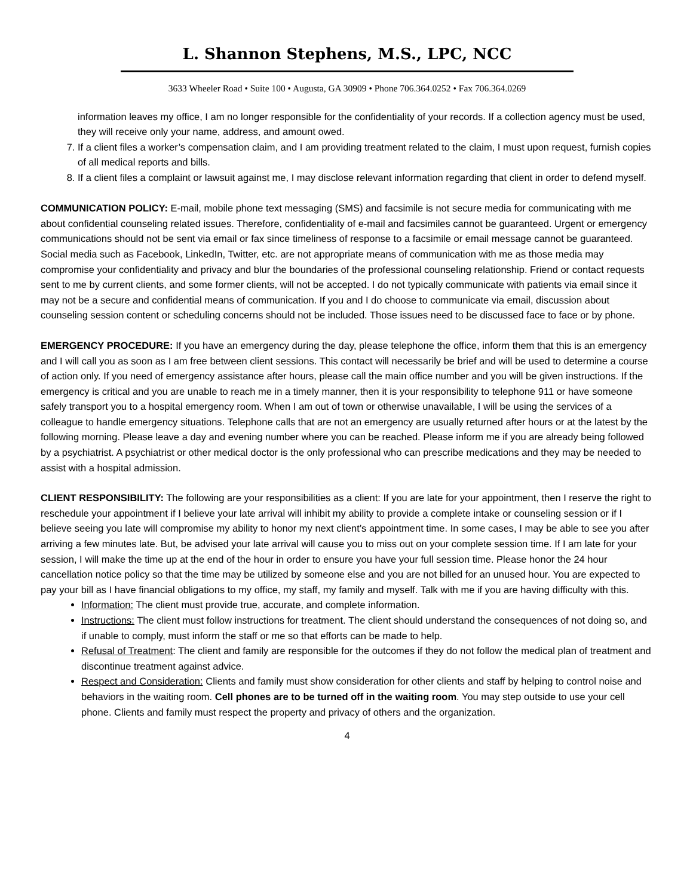L. Shannon Stephens, M.S., LPC, NCC
3633 Wheeler Road • Suite 100 • Augusta, GA 30909 • Phone 706.364.0252 • Fax 706.364.0269
information leaves my office, I am no longer responsible for the confidentiality of your records. If a collection agency must be used, they will receive only your name, address, and amount owed.
7. If a client files a worker’s compensation claim, and I am providing treatment related to the claim, I must upon request, furnish copies of all medical reports and bills.
8. If a client files a complaint or lawsuit against me, I may disclose relevant information regarding that client in order to defend myself.
COMMUNICATION POLICY: E-mail, mobile phone text messaging (SMS) and facsimile is not secure media for communicating with me about confidential counseling related issues. Therefore, confidentiality of e-mail and facsimiles cannot be guaranteed. Urgent or emergency communications should not be sent via email or fax since timeliness of response to a facsimile or email message cannot be guaranteed. Social media such as Facebook, LinkedIn, Twitter, etc. are not appropriate means of communication with me as those media may compromise your confidentiality and privacy and blur the boundaries of the professional counseling relationship. Friend or contact requests sent to me by current clients, and some former clients, will not be accepted. I do not typically communicate with patients via email since it may not be a secure and confidential means of communication. If you and I do choose to communicate via email, discussion about counseling session content or scheduling concerns should not be included. Those issues need to be discussed face to face or by phone.
EMERGENCY PROCEDURE: If you have an emergency during the day, please telephone the office, inform them that this is an emergency and I will call you as soon as I am free between client sessions. This contact will necessarily be brief and will be used to determine a course of action only. If you need of emergency assistance after hours, please call the main office number and you will be given instructions. If the emergency is critical and you are unable to reach me in a timely manner, then it is your responsibility to telephone 911 or have someone safely transport you to a hospital emergency room. When I am out of town or otherwise unavailable, I will be using the services of a colleague to handle emergency situations. Telephone calls that are not an emergency are usually returned after hours or at the latest by the following morning. Please leave a day and evening number where you can be reached. Please inform me if you are already being followed by a psychiatrist. A psychiatrist or other medical doctor is the only professional who can prescribe medications and they may be needed to assist with a hospital admission.
CLIENT RESPONSIBILITY: The following are your responsibilities as a client: If you are late for your appointment, then I reserve the right to reschedule your appointment if I believe your late arrival will inhibit my ability to provide a complete intake or counseling session or if I believe seeing you late will compromise my ability to honor my next client’s appointment time. In some cases, I may be able to see you after arriving a few minutes late. But, be advised your late arrival will cause you to miss out on your complete session time. If I am late for your session, I will make the time up at the end of the hour in order to ensure you have your full session time. Please honor the 24 hour cancellation notice policy so that the time may be utilized by someone else and you are not billed for an unused hour. You are expected to pay your bill as I have financial obligations to my office, my staff, my family and myself. Talk with me if you are having difficulty with this.
Information: The client must provide true, accurate, and complete information.
Instructions: The client must follow instructions for treatment. The client should understand the consequences of not doing so, and if unable to comply, must inform the staff or me so that efforts can be made to help.
Refusal of Treatment: The client and family are responsible for the outcomes if they do not follow the medical plan of treatment and discontinue treatment against advice.
Respect and Consideration: Clients and family must show consideration for other clients and staff by helping to control noise and behaviors in the waiting room. Cell phones are to be turned off in the waiting room. You may step outside to use your cell phone. Clients and family must respect the property and privacy of others and the organization.
4